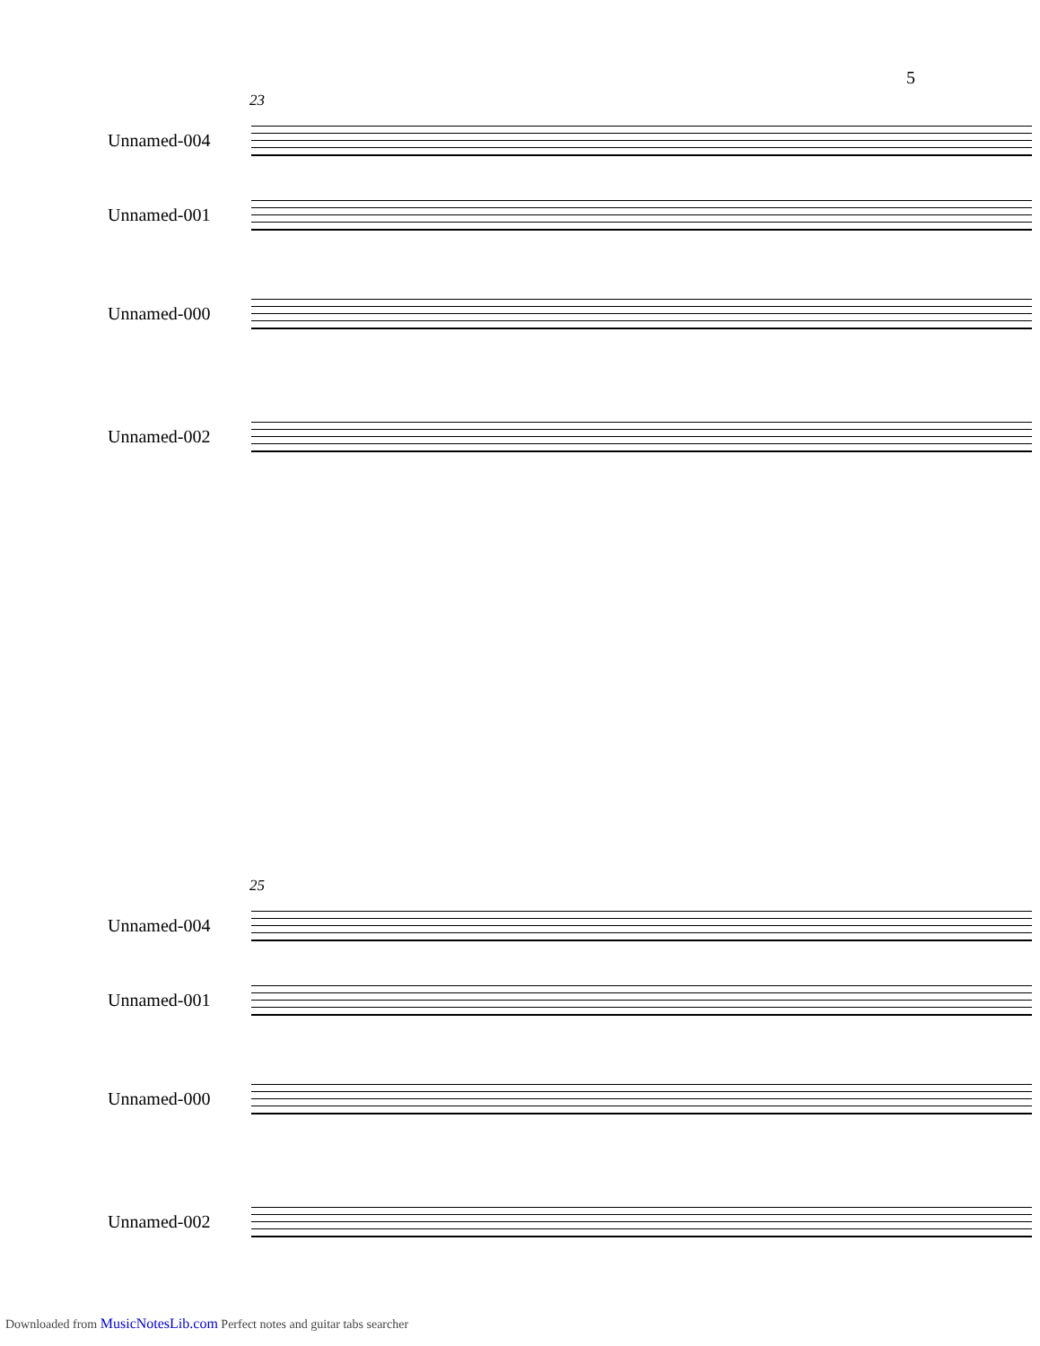5
23
Unnamed-004
Unnamed-001
Unnamed-000
Unnamed-002
25
Unnamed-004
Unnamed-001
Unnamed-000
Unnamed-002
Downloaded from MusicNotesLib.com Perfect notes and guitar tabs searcher